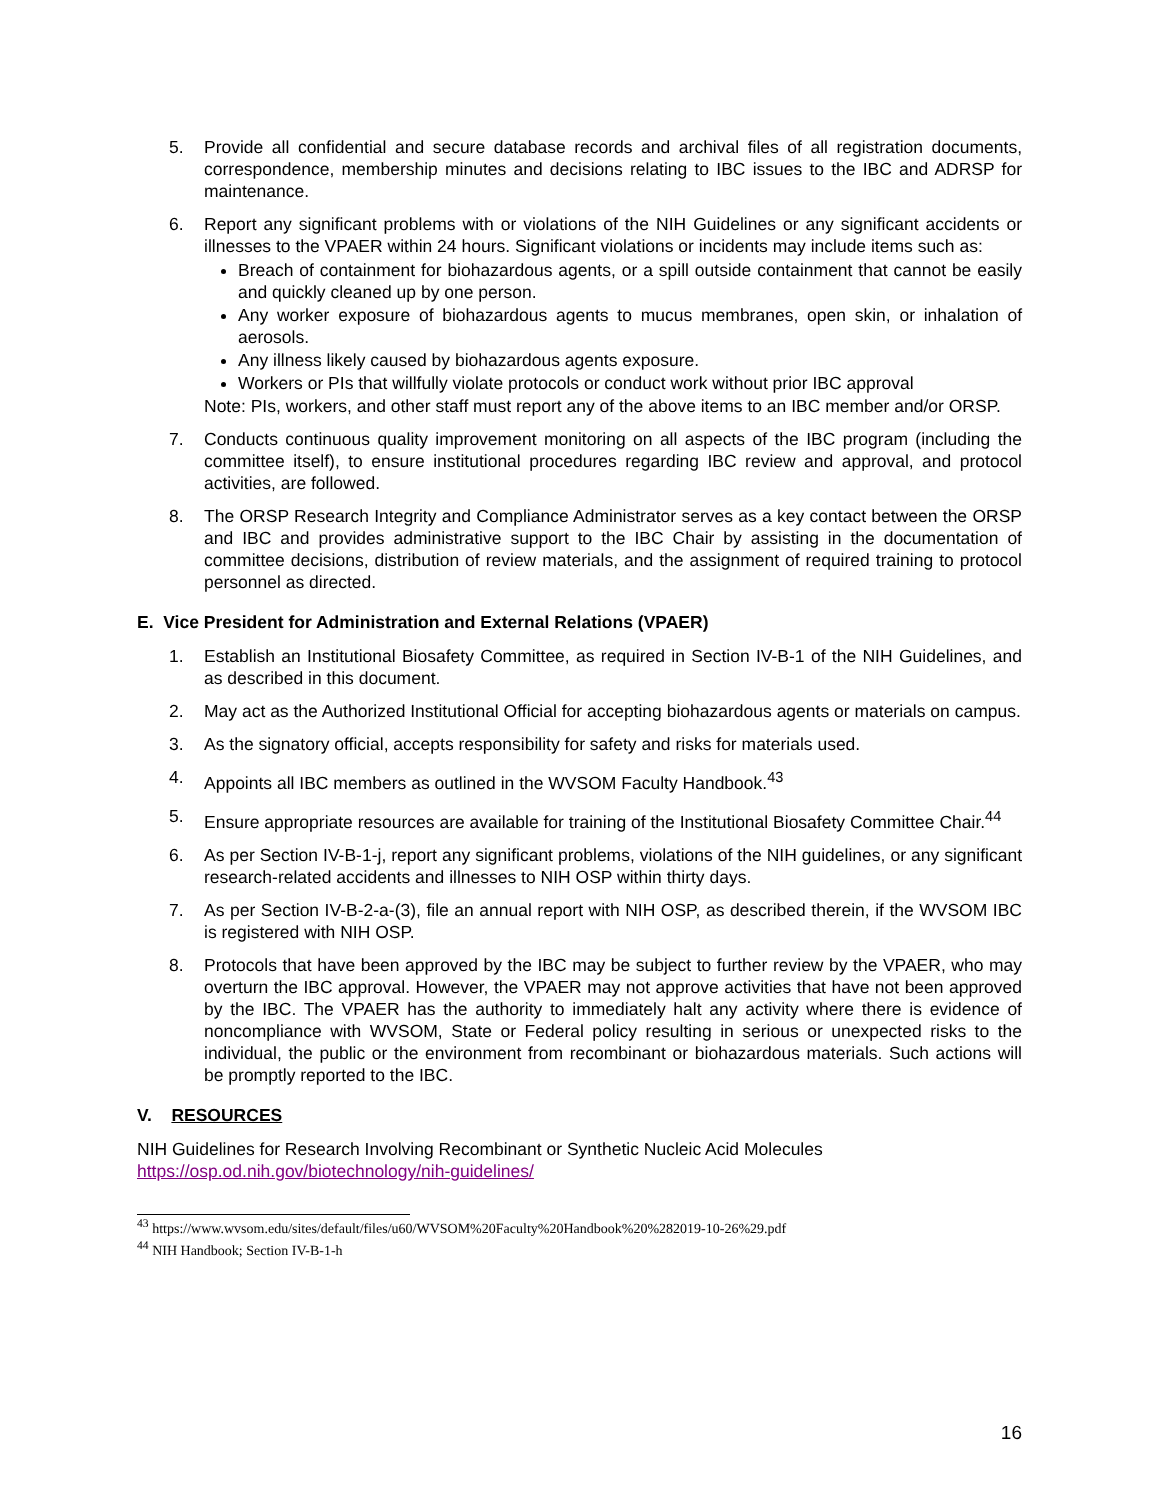5. Provide all confidential and secure database records and archival files of all registration documents, correspondence, membership minutes and decisions relating to IBC issues to the IBC and ADRSP for maintenance.
6. Report any significant problems with or violations of the NIH Guidelines or any significant accidents or illnesses to the VPAER within 24 hours. Significant violations or incidents may include items such as:
Breach of containment for biohazardous agents, or a spill outside containment that cannot be easily and quickly cleaned up by one person.
Any worker exposure of biohazardous agents to mucus membranes, open skin, or inhalation of aerosols.
Any illness likely caused by biohazardous agents exposure.
Workers or PIs that willfully violate protocols or conduct work without prior IBC approval
Note: PIs, workers, and other staff must report any of the above items to an IBC member and/or ORSP.
7. Conducts continuous quality improvement monitoring on all aspects of the IBC program (including the committee itself), to ensure institutional procedures regarding IBC review and approval, and protocol activities, are followed.
8. The ORSP Research Integrity and Compliance Administrator serves as a key contact between the ORSP and IBC and provides administrative support to the IBC Chair by assisting in the documentation of committee decisions, distribution of review materials, and the assignment of required training to protocol personnel as directed.
E. Vice President for Administration and External Relations (VPAER)
1. Establish an Institutional Biosafety Committee, as required in Section IV-B-1 of the NIH Guidelines, and as described in this document.
2. May act as the Authorized Institutional Official for accepting biohazardous agents or materials on campus.
3. As the signatory official, accepts responsibility for safety and risks for materials used.
4. Appoints all IBC members as outlined in the WVSOM Faculty Handbook.<sup>43</sup>
5. Ensure appropriate resources are available for training of the Institutional Biosafety Committee Chair.<sup>44</sup>
6. As per Section IV-B-1-j, report any significant problems, violations of the NIH guidelines, or any significant research-related accidents and illnesses to NIH OSP within thirty days.
7. As per Section IV-B-2-a-(3), file an annual report with NIH OSP, as described therein, if the WVSOM IBC is registered with NIH OSP.
8. Protocols that have been approved by the IBC may be subject to further review by the VPAER, who may overturn the IBC approval. However, the VPAER may not approve activities that have not been approved by the IBC. The VPAER has the authority to immediately halt any activity where there is evidence of noncompliance with WVSOM, State or Federal policy resulting in serious or unexpected risks to the individual, the public or the environment from recombinant or biohazardous materials. Such actions will be promptly reported to the IBC.
V. RESOURCES
NIH Guidelines for Research Involving Recombinant or Synthetic Nucleic Acid Molecules
https://osp.od.nih.gov/biotechnology/nih-guidelines/
<sup>43</sup> https://www.wvsom.edu/sites/default/files/u60/WVSOM%20Faculty%20Handbook%20%282019-10-26%29.pdf
<sup>44</sup> NIH Handbook; Section IV-B-1-h
16